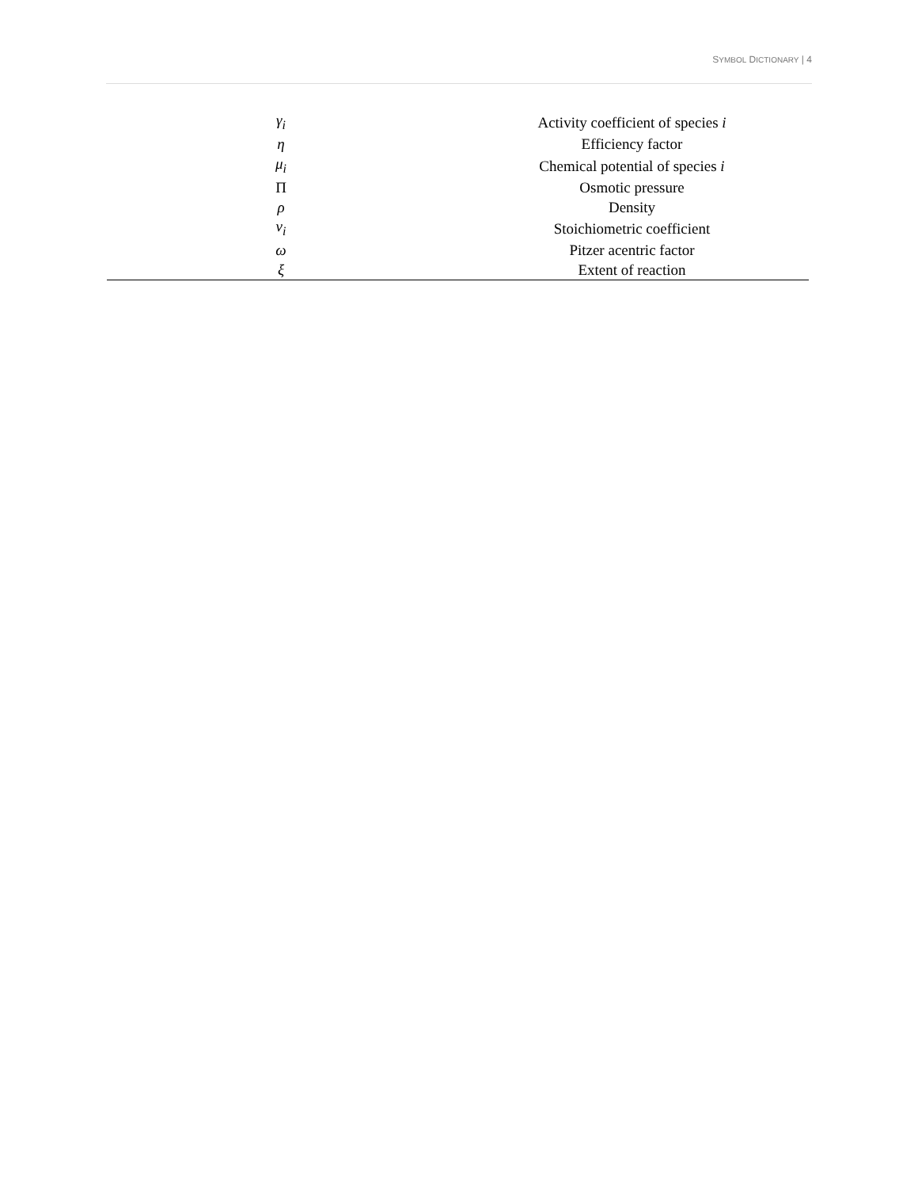SYMBOL DICTIONARY | 4
| γ<sub>i</sub> | Activity coefficient of species i |
| η | Efficiency factor |
| μ<sub>i</sub> | Chemical potential of species i |
| Π | Osmotic pressure |
| ρ | Density |
| ν<sub>i</sub> | Stoichiometric coefficient |
| ω | Pitzer acentric factor |
| ξ | Extent of reaction |